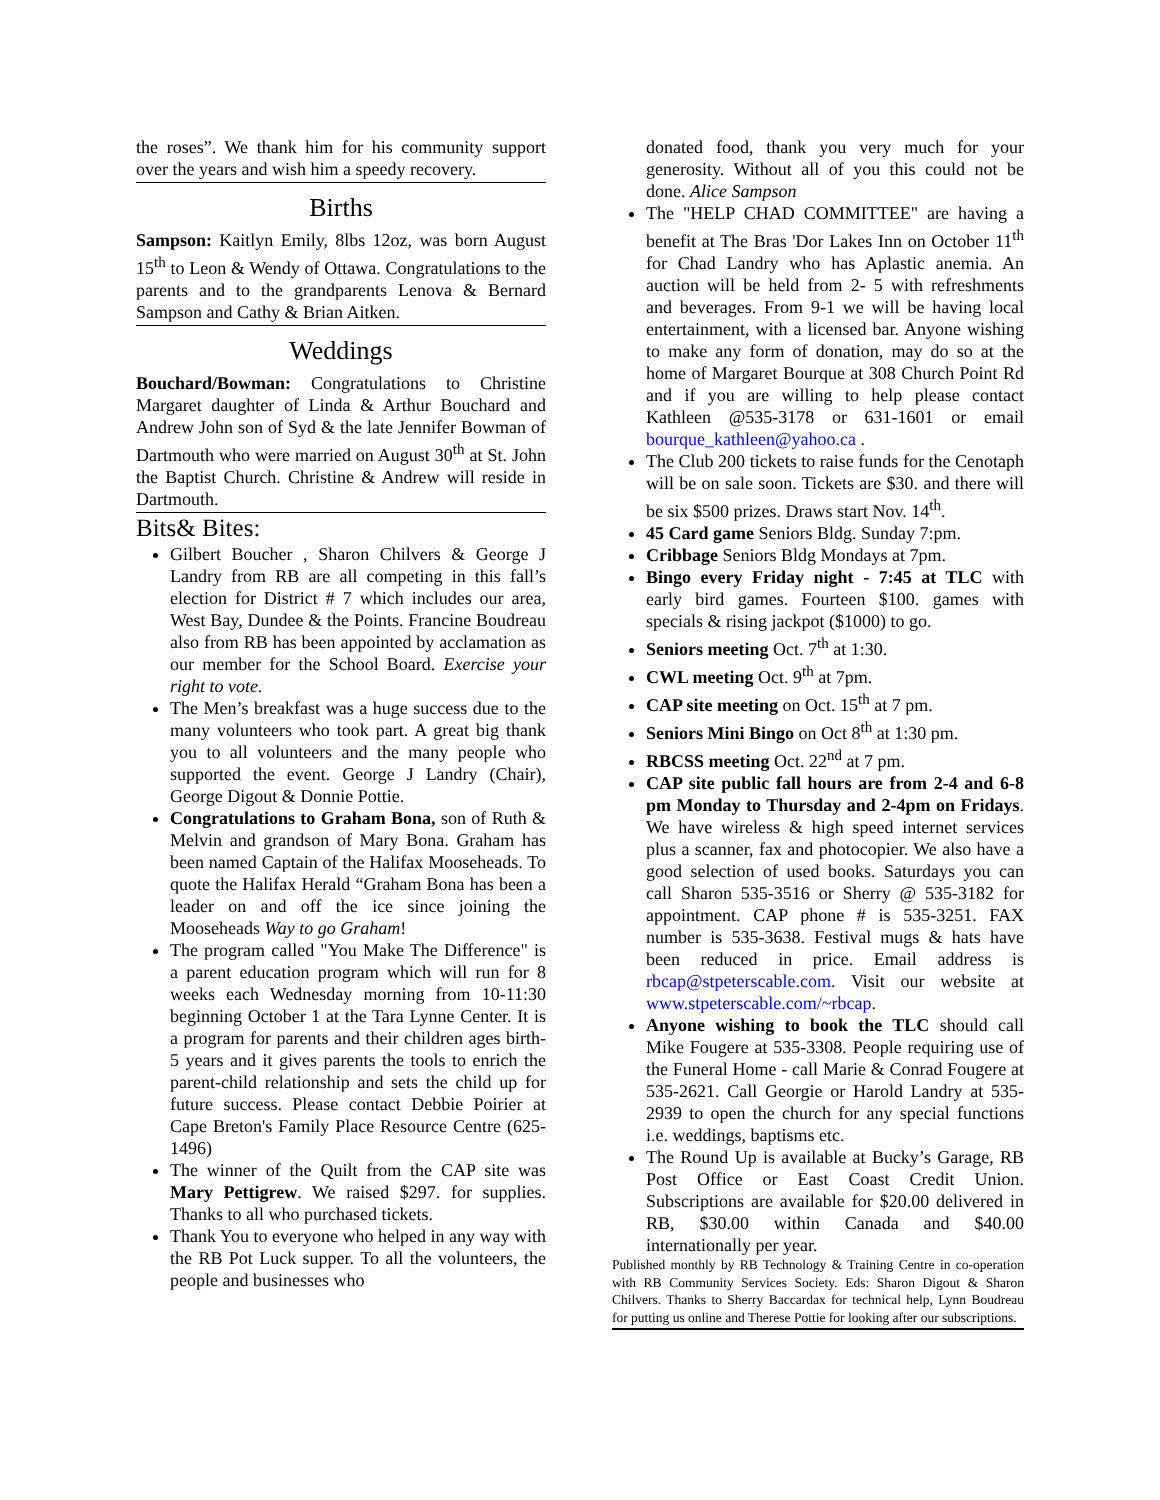the roses”. We thank him for his community support over the years and wish him a speedy recovery.
Births
Sampson: Kaitlyn Emily, 8lbs 12oz, was born August 15<sup>th</sup> to Leon & Wendy of Ottawa. Congratulations to the parents and to the grandparents Lenova & Bernard Sampson and Cathy & Brian Aitken.
Weddings
Bouchard/Bowman: Congratulations to Christine Margaret daughter of Linda & Arthur Bouchard and Andrew John son of Syd & the late Jennifer Bowman of Dartmouth who were married on August 30<sup>th</sup> at St. John the Baptist Church. Christine & Andrew will reside in Dartmouth.
Bits& Bites:
Gilbert Boucher , Sharon Chilvers & George J Landry from RB are all competing in this fall’s election for District # 7 which includes our area, West Bay, Dundee & the Points. Francine Boudreau also from RB has been appointed by acclamation as our member for the School Board. Exercise your right to vote.
The Men’s breakfast was a huge success due to the many volunteers who took part. A great big thank you to all volunteers and the many people who supported the event. George J Landry (Chair), George Digout & Donnie Pottie.
Congratulations to Graham Bona, son of Ruth & Melvin and grandson of Mary Bona. Graham has been named Captain of the Halifax Mooseheads. To quote the Halifax Herald “Graham Bona has been a leader on and off the ice since joining the Mooseheads Way to go Graham!
The program called "You Make The Difference" is a parent education program which will run for 8 weeks each Wednesday morning from 10-11:30 beginning October 1 at the Tara Lynne Center. It is a program for parents and their children ages birth-5 years and it gives parents the tools to enrich the parent-child relationship and sets the child up for future success. Please contact Debbie Poirier at Cape Breton's Family Place Resource Centre (625-1496)
The winner of the Quilt from the CAP site was Mary Pettigrew. We raised $297. for supplies. Thanks to all who purchased tickets.
Thank You to everyone who helped in any way with the RB Pot Luck supper. To all the volunteers, the people and businesses who
donated food, thank you very much for your generosity. Without all of you this could not be done. Alice Sampson
The "HELP CHAD COMMITTEE" are having a benefit at The Bras 'Dor Lakes Inn on October 11<sup>th</sup> for Chad Landry who has Aplastic anemia. An auction will be held from 2- 5 with refreshments and beverages. From 9-1 we will be having local entertainment, with a licensed bar. Anyone wishing to make any form of donation, may do so at the home of Margaret Bourque at 308 Church Point Rd and if you are willing to help please contact Kathleen @535-3178 or 631-1601 or email bourque_kathleen@yahoo.ca .
The Club 200 tickets to raise funds for the Cenotaph will be on sale soon. Tickets are $30. and there will be six $500 prizes. Draws start Nov. 14<sup>th</sup>.
45 Card game Seniors Bldg. Sunday 7:pm.
Cribbage Seniors Bldg Mondays at 7pm.
Bingo every Friday night - 7:45 at TLC with early bird games. Fourteen $100. games with specials & rising jackpot ($1000) to go.
Seniors meeting Oct. 7<sup>th</sup> at 1:30.
CWL meeting Oct. 9<sup>th</sup> at 7pm.
CAP site meeting on Oct. 15<sup>th</sup> at 7 pm.
Seniors Mini Bingo on Oct 8<sup>th</sup> at 1:30 pm.
RBCSS meeting Oct. 22<sup>nd</sup> at 7 pm.
CAP site public fall hours are from 2-4 and 6-8 pm Monday to Thursday and 2-4pm on Fridays. We have wireless & high speed internet services plus a scanner, fax and photocopier. We also have a good selection of used books. Saturdays you can call Sharon 535-3516 or Sherry @ 535-3182 for appointment. CAP phone # is 535-3251. FAX number is 535-3638. Festival mugs & hats have been reduced in price. Email address is rbcap@stpeterscable.com. Visit our website at www.stpeterscable.com/~rbcap.
Anyone wishing to book the TLC should call Mike Fougere at 535-3308. People requiring use of the Funeral Home - call Marie & Conrad Fougere at 535-2621. Call Georgie or Harold Landry at 535-2939 to open the church for any special functions i.e. weddings, baptisms etc.
The Round Up is available at Bucky’s Garage, RB Post Office or East Coast Credit Union. Subscriptions are available for $20.00 delivered in RB, $30.00 within Canada and $40.00 internationally per year.
Published monthly by RB Technology & Training Centre in co-operation with RB Community Services Society. Eds: Sharon Digout & Sharon Chilvers. Thanks to Sherry Baccardax for technical help, Lynn Boudreau for putting us online and Therese Pottie for looking after our subscriptions.